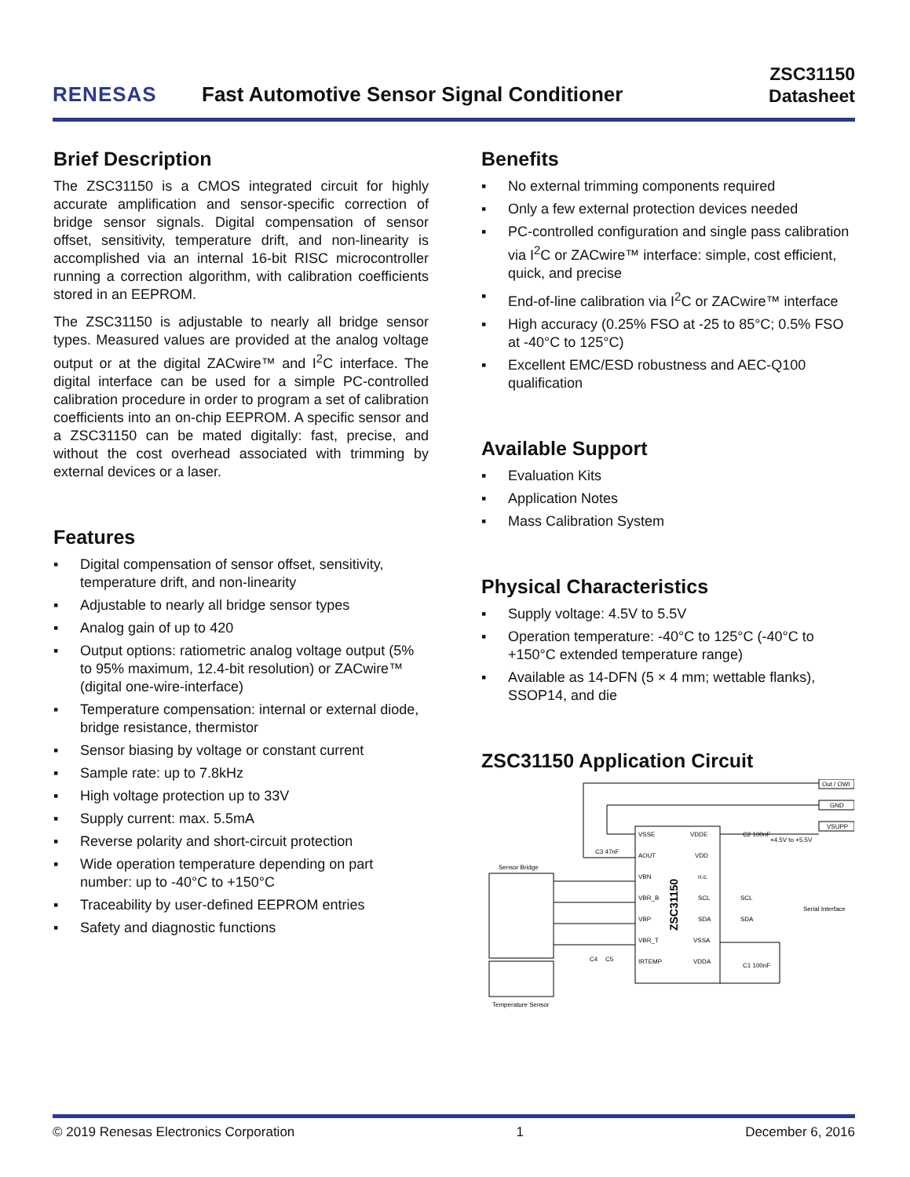RENESAS
Fast Automotive Sensor Signal Conditioner
ZSC31150
Datasheet
Brief Description
The ZSC31150 is a CMOS integrated circuit for highly accurate amplification and sensor-specific correction of bridge sensor signals. Digital compensation of sensor offset, sensitivity, temperature drift, and non-linearity is accomplished via an internal 16-bit RISC microcontroller running a correction algorithm, with calibration coefficients stored in an EEPROM.
The ZSC31150 is adjustable to nearly all bridge sensor types. Measured values are provided at the analog voltage output or at the digital ZACwire™ and I<sup>2</sup>C interface. The digital interface can be used for a simple PC-controlled calibration procedure in order to program a set of calibration coefficients into an on-chip EEPROM. A specific sensor and a ZSC31150 can be mated digitally: fast, precise, and without the cost overhead associated with trimming by external devices or a laser.
Features
▪ Digital compensation of sensor offset, sensitivity, temperature drift, and non-linearity
▪ Adjustable to nearly all bridge sensor types
▪ Analog gain of up to 420
▪ Output options: ratiometric analog voltage output (5% to 95% maximum, 12.4-bit resolution) or ZACwire™ (digital one-wire-interface)
▪ Temperature compensation: internal or external diode, bridge resistance, thermistor
▪ Sensor biasing by voltage or constant current
▪ Sample rate: up to 7.8kHz
▪ High voltage protection up to 33V
▪ Supply current: max. 5.5mA
▪ Reverse polarity and short-circuit protection
▪ Wide operation temperature depending on part number: up to -40°C to +150°C
▪ Traceability by user-defined EEPROM entries
▪ Safety and diagnostic functions
Benefits
▪ No external trimming components required
▪ Only a few external protection devices needed
▪ PC-controlled configuration and single pass calibration via I<sup>2</sup>C or ZACwire™ interface: simple, cost efficient, quick, and precise
▪ End-of-line calibration via I<sup>2</sup>C or ZACwire™ interface
▪ High accuracy (0.25% FSO at -25 to 85°C; 0.5% FSO at -40°C to 125°C)
▪ Excellent EMC/ESD robustness and AEC-Q100 qualification
Available Support
▪ Evaluation Kits
▪ Application Notes
▪ Mass Calibration System
Physical Characteristics
▪ Supply voltage: 4.5V to 5.5V
▪ Operation temperature: -40°C to 125°C (-40°C to +150°C extended temperature range)
▪ Available as 14-DFN (5 × 4 mm; wettable flanks), SSOP14, and die
ZSC31150 Application Circuit
ZSC31150
VSSE
AOUT
VBN
VBR_B
VBP
VBR_T
IRTEMP
VDDE
VDD
n.c.
SCL
SDA
VSSA
VDDA
Out / OWI
GND
VSUPP
+4.5V to +5.5V
C2 100nF
C3 47nF
SCL
SDA
Serial Interface
C1 100nF
C4
C5
Sensor Bridge
Temperature Sensor
© 2019 Renesas Electronics Corporation 1 December 6, 2016